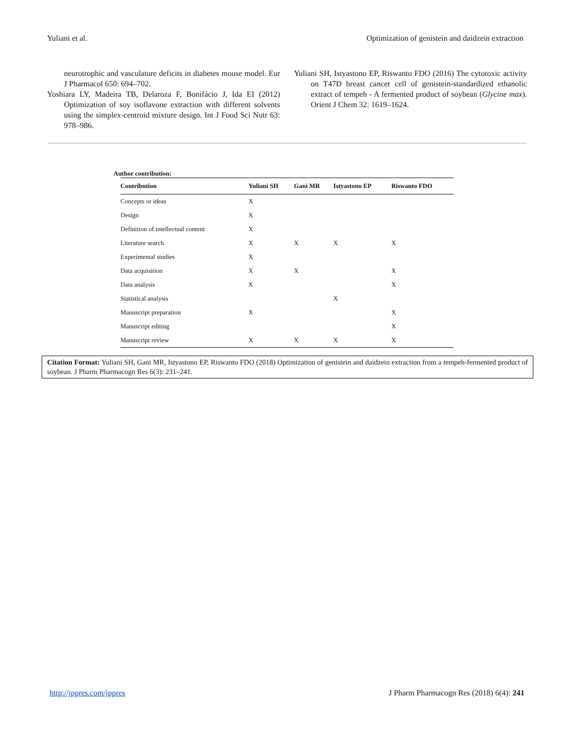Yuliani et al. Optimization of genistein and daidzein extraction
neurotrophic and vasculature deficits in diabetes mouse model. Eur J Pharmacol 650: 694–702.
Yoshiara LY, Madeira TB, Delaroza F, Bonifácio J, Ida EI (2012) Optimization of soy isoflavone extraction with different solvents using the simplex-centroid mixture design. Int J Food Sci Nutr 63: 978–986.
Yuliani SH, Istyastono EP, Riswanto FDO (2016) The cytotoxic activity on T47D breast cancer cell of genistein-standardized ethanolic extract of tempeh - A fermented product of soybean (Glycine max). Orient J Chem 32: 1619–1624.
Author contribution:
| Contribution | Yuliani SH | Gani MR | Istyastono EP | Riswanto FDO |
| --- | --- | --- | --- | --- |
| Concepts or ideas | X | | | |
| Design | X | | | |
| Definition of intellectual content | X | | | |
| Literature search | X | X | X | X |
| Experimental studies | X | | | |
| Data acquisition | X | X | | X |
| Data analysis | X | | | X |
| Statistical analysis | | | X | |
| Manuscript preparation | X | | | X |
| Manuscript editing | | | | X |
| Manuscript review | X | X | X | X |
Citation Format: Yuliani SH, Gani MR, Istyastono EP, Riswanto FDO (2018) Optimization of genistein and daidzein extraction from a tempeh-fermented product of soybean. J Pharm Pharmacogn Res 6(3): 231–241.
http://jppres.com/jppres J Pharm Pharmacogn Res (2018) 6(4): 241